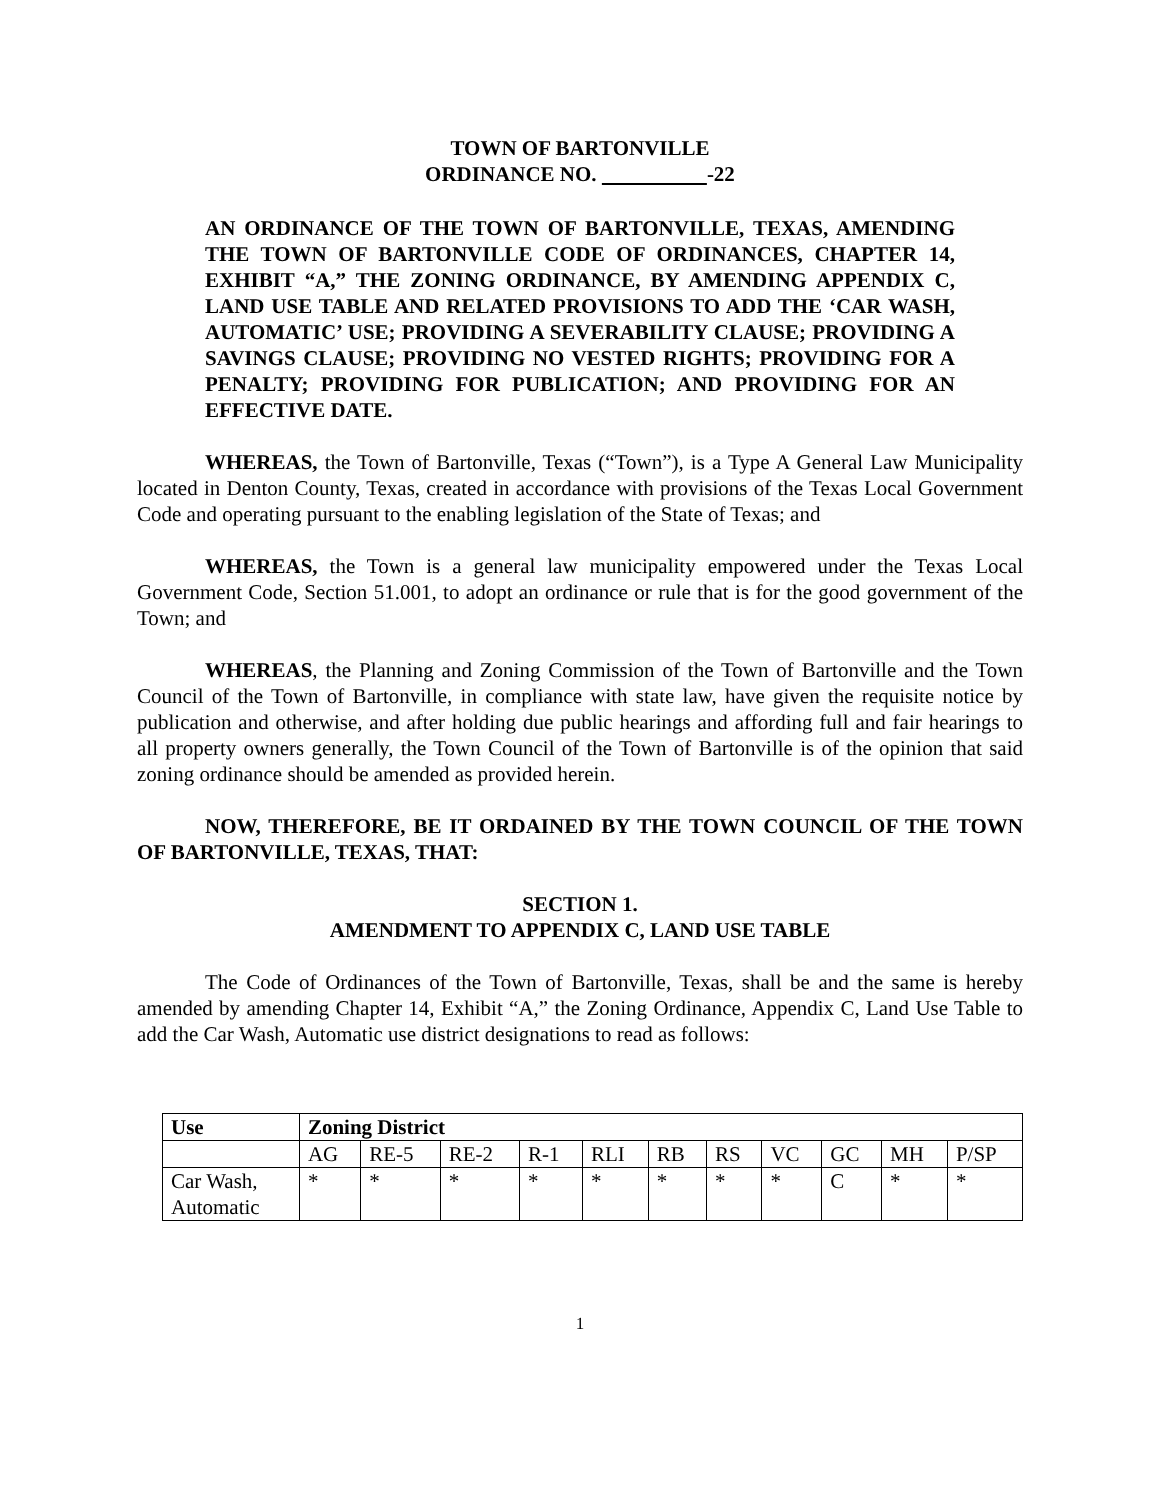TOWN OF BARTONVILLE
ORDINANCE NO. -22
AN ORDINANCE OF THE TOWN OF BARTONVILLE, TEXAS, AMENDING THE TOWN OF BARTONVILLE CODE OF ORDINANCES, CHAPTER 14, EXHIBIT “A,” THE ZONING ORDINANCE, BY AMENDING APPENDIX C, LAND USE TABLE AND RELATED PROVISIONS TO ADD THE ‘CAR WASH, AUTOMATIC’ USE; PROVIDING A SEVERABILITY CLAUSE; PROVIDING A SAVINGS CLAUSE; PROVIDING NO VESTED RIGHTS; PROVIDING FOR A PENALTY; PROVIDING FOR PUBLICATION; AND PROVIDING FOR AN EFFECTIVE DATE.
WHEREAS, the Town of Bartonville, Texas (“Town”), is a Type A General Law Municipality located in Denton County, Texas, created in accordance with provisions of the Texas Local Government Code and operating pursuant to the enabling legislation of the State of Texas; and
WHEREAS, the Town is a general law municipality empowered under the Texas Local Government Code, Section 51.001, to adopt an ordinance or rule that is for the good government of the Town; and
WHEREAS, the Planning and Zoning Commission of the Town of Bartonville and the Town Council of the Town of Bartonville, in compliance with state law, have given the requisite notice by publication and otherwise, and after holding due public hearings and affording full and fair hearings to all property owners generally, the Town Council of the Town of Bartonville is of the opinion that said zoning ordinance should be amended as provided herein.
NOW, THEREFORE, BE IT ORDAINED BY THE TOWN COUNCIL OF THE TOWN OF BARTONVILLE, TEXAS, THAT:
SECTION 1.
AMENDMENT TO APPENDIX C, LAND USE TABLE
The Code of Ordinances of the Town of Bartonville, Texas, shall be and the same is hereby amended by amending Chapter 14, Exhibit “A,” the Zoning Ordinance, Appendix C, Land Use Table to add the Car Wash, Automatic use district designations to read as follows:
| Use | Zoning District | | | | | | | | | | |
| --- | --- | --- | --- | --- | --- | --- | --- | --- | --- | --- | --- |
| | AG | RE-5 | RE-2 | R-1 | RLI | RB | RS | VC | GC | MH | P/SP |
| Car Wash, Automatic | * | * | * | * | * | * | * | * | C | * | * |
1